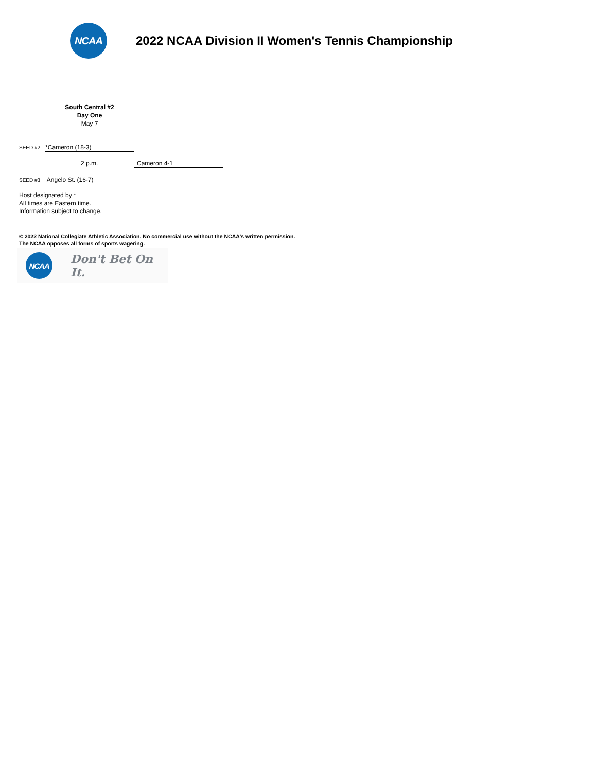NCAA
2022 NCAA Division II Women's Tennis Championship
South Central #2
Day One
May 7
SEED #2 *Cameron (18-3)
2 p.m. Cameron 4-1
SEED #3 Angelo St. (16-7)
Host designated by *
All times are Eastern time.
Information subject to change.
© 2022 National Collegiate Athletic Association. No commercial use without the NCAA's written permission.
The NCAA opposes all forms of sports wagering.
NCAA
Don't Bet On It.